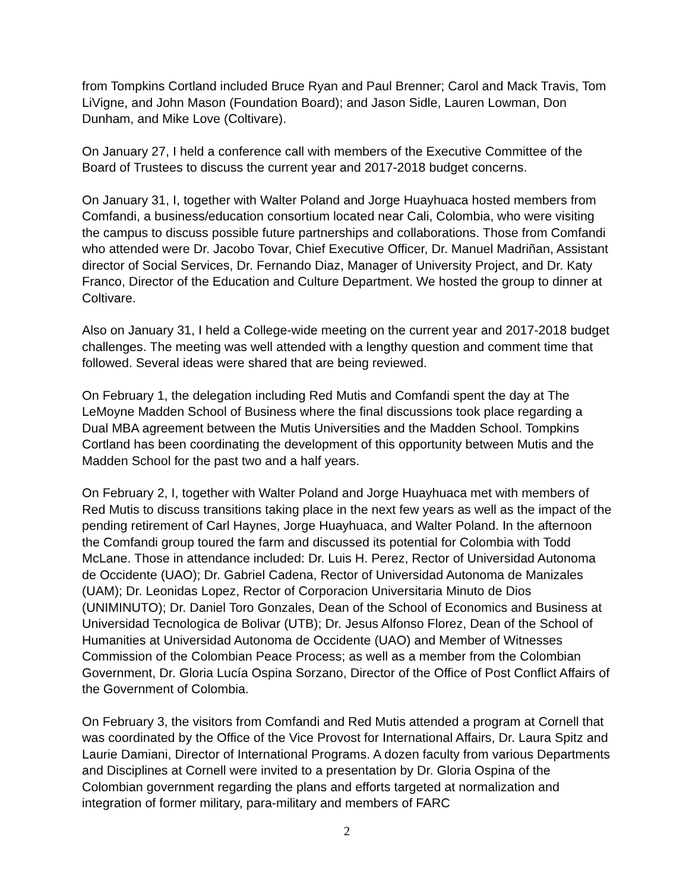from Tompkins Cortland included Bruce Ryan and Paul Brenner; Carol and Mack Travis, Tom LiVigne, and John Mason (Foundation Board); and Jason Sidle, Lauren Lowman, Don Dunham, and Mike Love (Coltivare).
On January 27, I held a conference call with members of the Executive Committee of the Board of Trustees to discuss the current year and 2017-2018 budget concerns.
On January 31, I, together with Walter Poland and Jorge Huayhuaca hosted members from Comfandi, a business/education consortium located near Cali, Colombia, who were visiting the campus to discuss possible future partnerships and collaborations. Those from Comfandi who attended were Dr. Jacobo Tovar, Chief Executive Officer, Dr. Manuel Madriñan, Assistant director of Social Services, Dr. Fernando Diaz, Manager of University Project, and Dr. Katy Franco, Director of the Education and Culture Department. We hosted the group to dinner at Coltivare.
Also on January 31, I held a College-wide meeting on the current year and 2017-2018 budget challenges. The meeting was well attended with a lengthy question and comment time that followed. Several ideas were shared that are being reviewed.
On February 1, the delegation including Red Mutis and Comfandi spent the day at The LeMoyne Madden School of Business where the final discussions took place regarding a Dual MBA agreement between the Mutis Universities and the Madden School. Tompkins Cortland has been coordinating the development of this opportunity between Mutis and the Madden School for the past two and a half years.
On February 2, I, together with Walter Poland and Jorge Huayhuaca met with members of Red Mutis to discuss transitions taking place in the next few years as well as the impact of the pending retirement of Carl Haynes, Jorge Huayhuaca, and Walter Poland. In the afternoon the Comfandi group toured the farm and discussed its potential for Colombia with Todd McLane. Those in attendance included: Dr. Luis H. Perez, Rector of Universidad Autonoma de Occidente (UAO); Dr. Gabriel Cadena, Rector of Universidad Autonoma de Manizales (UAM); Dr. Leonidas Lopez, Rector of Corporacion Universitaria Minuto de Dios (UNIMINUTO); Dr. Daniel Toro Gonzales, Dean of the School of Economics and Business at Universidad Tecnologica de Bolivar (UTB); Dr. Jesus Alfonso Florez, Dean of the School of Humanities at Universidad Autonoma de Occidente (UAO) and Member of Witnesses Commission of the Colombian Peace Process; as well as a member from the Colombian Government, Dr. Gloria Lucía Ospina Sorzano, Director of the Office of Post Conflict Affairs of the Government of Colombia.
On February 3, the visitors from Comfandi and Red Mutis attended a program at Cornell that was coordinated by the Office of the Vice Provost for International Affairs, Dr. Laura Spitz and Laurie Damiani, Director of International Programs. A dozen faculty from various Departments and Disciplines at Cornell were invited to a presentation by Dr. Gloria Ospina of the Colombian government regarding the plans and efforts targeted at normalization and integration of former military, para-military and members of FARC
2